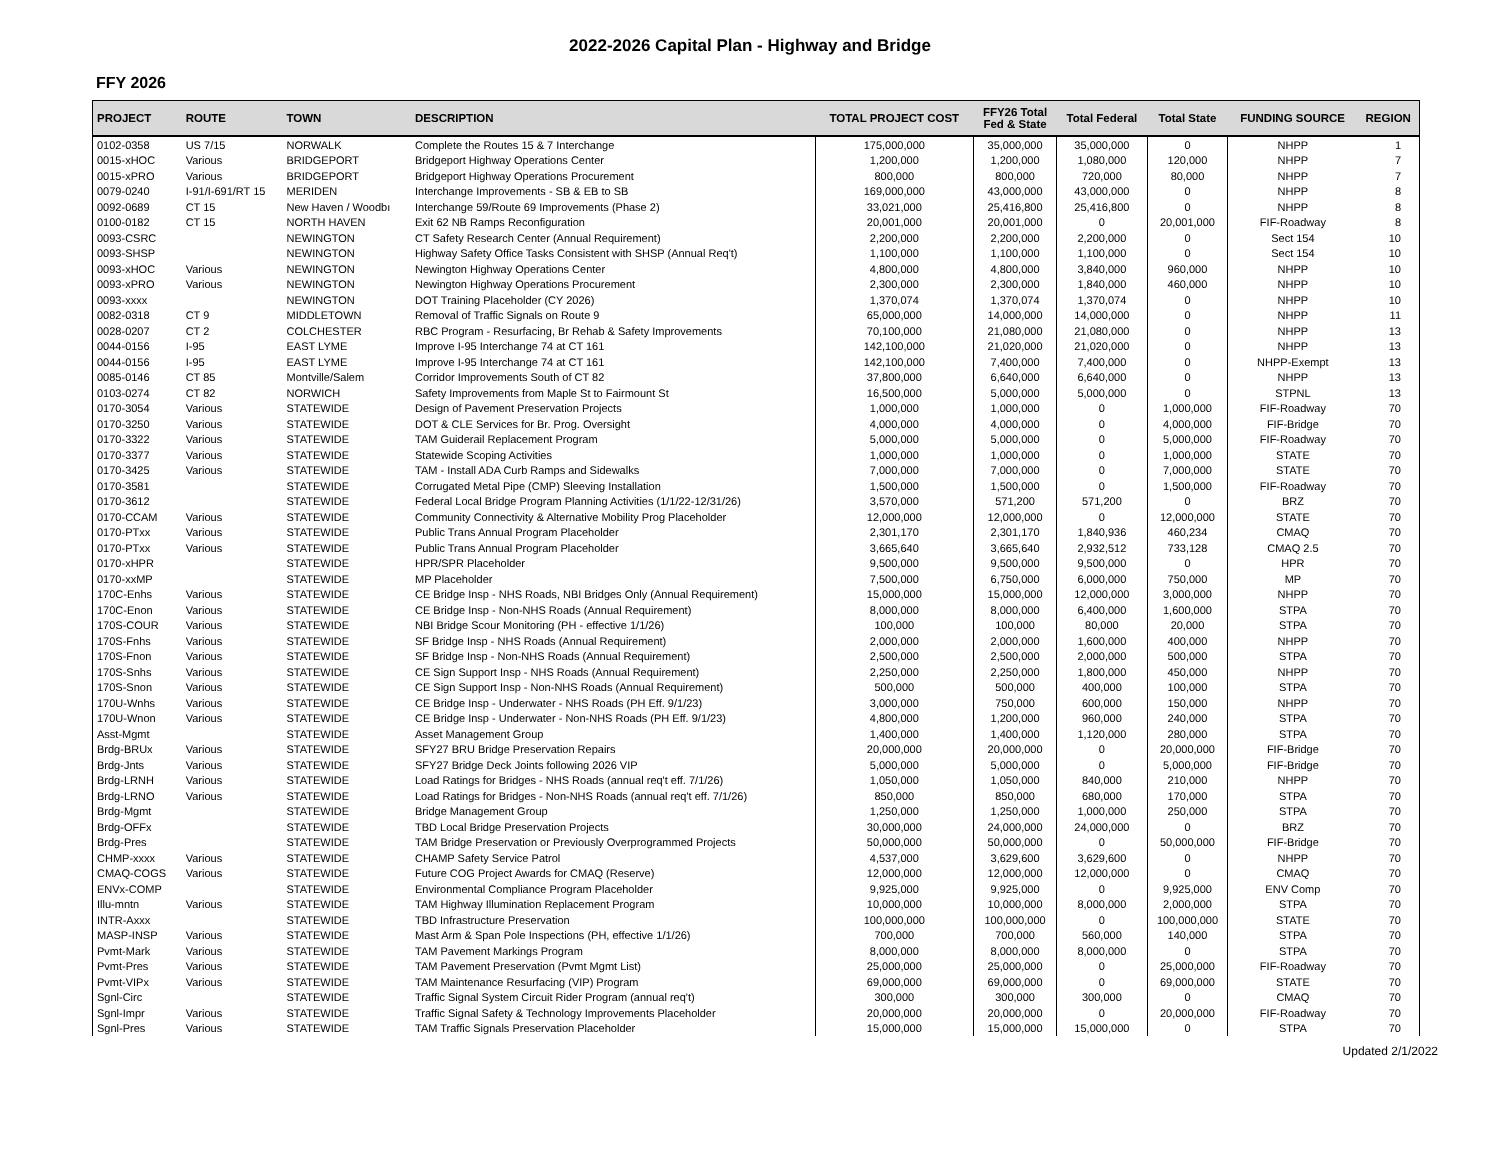2022-2026 Capital Plan - Highway and Bridge
FFY 2026
| PROJECT | ROUTE | TOWN | DESCRIPTION | TOTAL PROJECT COST | FFY26 Total Fed & State | Total Federal | Total State | FUNDING SOURCE | REGION |
| --- | --- | --- | --- | --- | --- | --- | --- | --- | --- |
| 0102-0358 | US 7/15 | NORWALK | Complete the Routes 15 & 7 Interchange | 175,000,000 | 35,000,000 | 35,000,000 | 0 | NHPP | 1 |
| 0015-xHOC | Various | BRIDGEPORT | Bridgeport Highway Operations Center | 1,200,000 | 1,200,000 | 1,080,000 | 120,000 | NHPP | 7 |
| 0015-xPRO | Various | BRIDGEPORT | Bridgeport Highway Operations Procurement | 800,000 | 800,000 | 720,000 | 80,000 | NHPP | 7 |
| 0079-0240 | I-91/I-691/RT 15 | MERIDEN | Interchange Improvements - SB & EB to SB | 169,000,000 | 43,000,000 | 43,000,000 | 0 | NHPP | 8 |
| 0092-0689 | CT 15 | New Haven / Woodbı | Interchange 59/Route 69 Improvements (Phase 2) | 33,021,000 | 25,416,800 | 25,416,800 | 0 | NHPP | 8 |
| 0100-0182 | CT 15 | NORTH HAVEN | Exit 62 NB Ramps Reconfiguration | 20,001,000 | 20,001,000 | 0 | 20,001,000 | FIF-Roadway | 8 |
| 0093-CSRC | | NEWINGTON | CT Safety Research Center (Annual Requirement) | 2,200,000 | 2,200,000 | 2,200,000 | 0 | Sect 154 | 10 |
| 0093-SHSP | | NEWINGTON | Highway Safety Office Tasks Consistent with SHSP (Annual Req't) | 1,100,000 | 1,100,000 | 1,100,000 | 0 | Sect 154 | 10 |
| 0093-xHOC | Various | NEWINGTON | Newington Highway Operations Center | 4,800,000 | 4,800,000 | 3,840,000 | 960,000 | NHPP | 10 |
| 0093-xPRO | Various | NEWINGTON | Newington Highway Operations Procurement | 2,300,000 | 2,300,000 | 1,840,000 | 460,000 | NHPP | 10 |
| 0093-xxxx | | NEWINGTON | DOT Training Placeholder (CY 2026) | 1,370,074 | 1,370,074 | 1,370,074 | 0 | NHPP | 10 |
| 0082-0318 | CT 9 | MIDDLETOWN | Removal of Traffic Signals on Route 9 | 65,000,000 | 14,000,000 | 14,000,000 | 0 | NHPP | 11 |
| 0028-0207 | CT 2 | COLCHESTER | RBC Program - Resurfacing, Br Rehab & Safety Improvements | 70,100,000 | 21,080,000 | 21,080,000 | 0 | NHPP | 13 |
| 0044-0156 | I-95 | EAST LYME | Improve I-95 Interchange 74 at CT 161 | 142,100,000 | 21,020,000 | 21,020,000 | 0 | NHPP | 13 |
| 0044-0156 | I-95 | EAST LYME | Improve I-95 Interchange 74 at CT 161 | 142,100,000 | 7,400,000 | 7,400,000 | 0 | NHPP-Exempt | 13 |
| 0085-0146 | CT 85 | Montville/Salem | Corridor Improvements South of CT 82 | 37,800,000 | 6,640,000 | 6,640,000 | 0 | NHPP | 13 |
| 0103-0274 | CT 82 | NORWICH | Safety Improvements from Maple St to Fairmount St | 16,500,000 | 5,000,000 | 5,000,000 | 0 | STPNL | 13 |
| 0170-3054 | Various | STATEWIDE | Design of Pavement Preservation Projects | 1,000,000 | 1,000,000 | 0 | 1,000,000 | FIF-Roadway | 70 |
| 0170-3250 | Various | STATEWIDE | DOT & CLE Services for Br. Prog. Oversight | 4,000,000 | 4,000,000 | 0 | 4,000,000 | FIF-Bridge | 70 |
| 0170-3322 | Various | STATEWIDE | TAM Guiderail Replacement Program | 5,000,000 | 5,000,000 | 0 | 5,000,000 | FIF-Roadway | 70 |
| 0170-3377 | Various | STATEWIDE | Statewide Scoping Activities | 1,000,000 | 1,000,000 | 0 | 1,000,000 | STATE | 70 |
| 0170-3425 | Various | STATEWIDE | TAM - Install ADA Curb Ramps and Sidewalks | 7,000,000 | 7,000,000 | 0 | 7,000,000 | STATE | 70 |
| 0170-3581 | | STATEWIDE | Corrugated Metal Pipe (CMP) Sleeving Installation | 1,500,000 | 1,500,000 | 0 | 1,500,000 | FIF-Roadway | 70 |
| 0170-3612 | | STATEWIDE | Federal Local Bridge Program Planning Activities (1/1/22-12/31/26) | 3,570,000 | 571,200 | 571,200 | 0 | BRZ | 70 |
| 0170-CCAM | Various | STATEWIDE | Community Connectivity & Alternative Mobility Prog Placeholder | 12,000,000 | 12,000,000 | 0 | 12,000,000 | STATE | 70 |
| 0170-PTxx | Various | STATEWIDE | Public Trans Annual Program Placeholder | 2,301,170 | 2,301,170 | 1,840,936 | 460,234 | CMAQ | 70 |
| 0170-PTxx | Various | STATEWIDE | Public Trans Annual Program Placeholder | 3,665,640 | 3,665,640 | 2,932,512 | 733,128 | CMAQ 2.5 | 70 |
| 0170-xHPR | | STATEWIDE | HPR/SPR Placeholder | 9,500,000 | 9,500,000 | 9,500,000 | 0 | HPR | 70 |
| 0170-xxMP | | STATEWIDE | MP Placeholder | 7,500,000 | 6,750,000 | 6,000,000 | 750,000 | MP | 70 |
| 170C-Enhs | Various | STATEWIDE | CE Bridge Insp - NHS Roads, NBI Bridges Only (Annual Requirement) | 15,000,000 | 15,000,000 | 12,000,000 | 3,000,000 | NHPP | 70 |
| 170C-Enon | Various | STATEWIDE | CE Bridge Insp - Non-NHS Roads (Annual Requirement) | 8,000,000 | 8,000,000 | 6,400,000 | 1,600,000 | STPA | 70 |
| 170S-COUR | Various | STATEWIDE | NBI Bridge Scour Monitoring (PH - effective 1/1/26) | 100,000 | 100,000 | 80,000 | 20,000 | STPA | 70 |
| 170S-Fnhs | Various | STATEWIDE | SF Bridge Insp - NHS Roads (Annual Requirement) | 2,000,000 | 2,000,000 | 1,600,000 | 400,000 | NHPP | 70 |
| 170S-Fnon | Various | STATEWIDE | SF Bridge Insp - Non-NHS Roads (Annual Requirement) | 2,500,000 | 2,500,000 | 2,000,000 | 500,000 | STPA | 70 |
| 170S-Snhs | Various | STATEWIDE | CE Sign Support Insp - NHS Roads (Annual Requirement) | 2,250,000 | 2,250,000 | 1,800,000 | 450,000 | NHPP | 70 |
| 170S-Snon | Various | STATEWIDE | CE Sign Support Insp - Non-NHS Roads (Annual Requirement) | 500,000 | 500,000 | 400,000 | 100,000 | STPA | 70 |
| 170U-Wnhs | Various | STATEWIDE | CE Bridge Insp - Underwater - NHS Roads (PH Eff. 9/1/23) | 3,000,000 | 750,000 | 600,000 | 150,000 | NHPP | 70 |
| 170U-Wnon | Various | STATEWIDE | CE Bridge Insp - Underwater - Non-NHS Roads (PH Eff. 9/1/23) | 4,800,000 | 1,200,000 | 960,000 | 240,000 | STPA | 70 |
| Asst-Mgmt | | STATEWIDE | Asset Management Group | 1,400,000 | 1,400,000 | 1,120,000 | 280,000 | STPA | 70 |
| Brdg-BRUx | Various | STATEWIDE | SFY27 BRU Bridge Preservation Repairs | 20,000,000 | 20,000,000 | 0 | 20,000,000 | FIF-Bridge | 70 |
| Brdg-Jnts | Various | STATEWIDE | SFY27 Bridge Deck Joints following 2026 VIP | 5,000,000 | 5,000,000 | 0 | 5,000,000 | FIF-Bridge | 70 |
| Brdg-LRNH | Various | STATEWIDE | Load Ratings for Bridges - NHS Roads (annual req't eff. 7/1/26) | 1,050,000 | 1,050,000 | 840,000 | 210,000 | NHPP | 70 |
| Brdg-LRNO | Various | STATEWIDE | Load Ratings for Bridges - Non-NHS Roads (annual req't eff. 7/1/26) | 850,000 | 850,000 | 680,000 | 170,000 | STPA | 70 |
| Brdg-Mgmt | | STATEWIDE | Bridge Management Group | 1,250,000 | 1,250,000 | 1,000,000 | 250,000 | STPA | 70 |
| Brdg-OFFx | | STATEWIDE | TBD Local Bridge Preservation Projects | 30,000,000 | 24,000,000 | 24,000,000 | 0 | BRZ | 70 |
| Brdg-Pres | | STATEWIDE | TAM Bridge Preservation or Previously Overprogrammed Projects | 50,000,000 | 50,000,000 | 0 | 50,000,000 | FIF-Bridge | 70 |
| CHMP-xxxx | Various | STATEWIDE | CHAMP Safety Service Patrol | 4,537,000 | 3,629,600 | 3,629,600 | 0 | NHPP | 70 |
| CMAQ-COGS | Various | STATEWIDE | Future COG Project Awards for CMAQ (Reserve) | 12,000,000 | 12,000,000 | 12,000,000 | 0 | CMAQ | 70 |
| ENVx-COMP | | STATEWIDE | Environmental Compliance Program Placeholder | 9,925,000 | 9,925,000 | 0 | 9,925,000 | ENV Comp | 70 |
| Illu-mntn | Various | STATEWIDE | TAM Highway Illumination Replacement Program | 10,000,000 | 10,000,000 | 8,000,000 | 2,000,000 | STPA | 70 |
| INTR-Axxx | | STATEWIDE | TBD Infrastructure Preservation | 100,000,000 | 100,000,000 | 0 | 100,000,000 | STATE | 70 |
| MASP-INSP | Various | STATEWIDE | Mast Arm & Span Pole Inspections (PH, effective 1/1/26) | 700,000 | 700,000 | 560,000 | 140,000 | STPA | 70 |
| Pvmt-Mark | Various | STATEWIDE | TAM Pavement Markings Program | 8,000,000 | 8,000,000 | 8,000,000 | 0 | STPA | 70 |
| Pvmt-Pres | Various | STATEWIDE | TAM Pavement Preservation (Pvmt Mgmt List) | 25,000,000 | 25,000,000 | 0 | 25,000,000 | FIF-Roadway | 70 |
| Pvmt-VIPx | Various | STATEWIDE | TAM Maintenance Resurfacing (VIP) Program | 69,000,000 | 69,000,000 | 0 | 69,000,000 | STATE | 70 |
| Sgnl-Circ | | STATEWIDE | Traffic Signal System Circuit Rider Program (annual req't) | 300,000 | 300,000 | 300,000 | 0 | CMAQ | 70 |
| Sgnl-Impr | Various | STATEWIDE | Traffic Signal Safety & Technology Improvements Placeholder | 20,000,000 | 20,000,000 | 0 | 20,000,000 | FIF-Roadway | 70 |
| Sgnl-Pres | Various | STATEWIDE | TAM Traffic Signals Preservation Placeholder | 15,000,000 | 15,000,000 | 15,000,000 | 0 | STPA | 70 |
Updated 2/1/2022